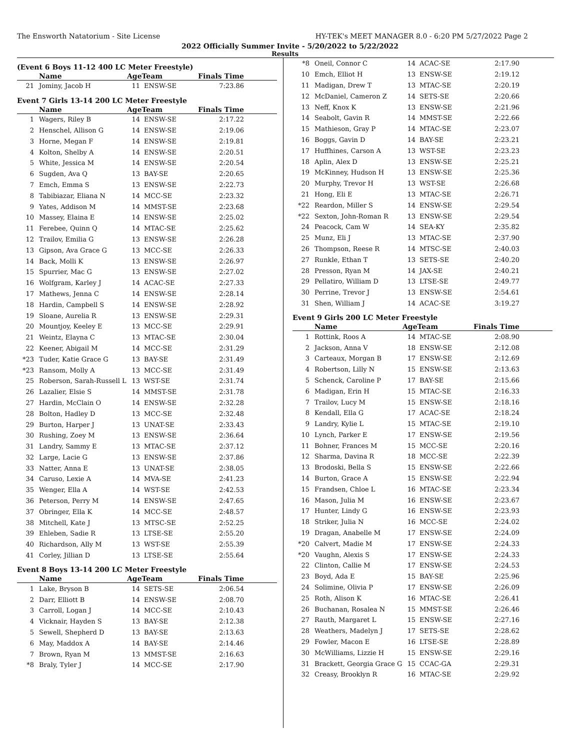The Ensworth Natatorium - Site License HY-TEK's MEET MANAGER 8.0 - 6:20 PM 5/27/2022 Page 2
2022 Officially Summer Invite - 5/20/2022 to 5/22/2022
Results
(Event 6 Boys 11-12 400 LC Meter Freestyle)
| | Name | AgeTeam | | Finals Time |
| --- | --- | --- | --- | --- |
| 21 | Jominy, Jacob H | 11 | ENSW-SE | 7:23.86 |
Event 7 Girls 13-14 200 LC Meter Freestyle
| | Name | AgeTeam | | Finals Time |
| --- | --- | --- | --- | --- |
| 1 | Wagers, Riley B | 14 | ENSW-SE | 2:17.22 |
| 2 | Henschel, Allison G | 14 | ENSW-SE | 2:19.06 |
| 3 | Horne, Megan F | 14 | ENSW-SE | 2:19.81 |
| 4 | Kolton, Shelby A | 14 | ENSW-SE | 2:20.51 |
| 5 | White, Jessica M | 14 | ENSW-SE | 2:20.54 |
| 6 | Sugden, Ava Q | 13 | BAY-SE | 2:20.65 |
| 7 | Emch, Emma S | 13 | ENSW-SE | 2:22.73 |
| 8 | Tabibiazar, Eliana N | 14 | MCC-SE | 2:23.32 |
| 9 | Yates, Addison M | 14 | MMST-SE | 2:23.68 |
| 10 | Massey, Elaina E | 14 | ENSW-SE | 2:25.02 |
| 11 | Ferebee, Quinn Q | 14 | MTAC-SE | 2:25.62 |
| 12 | Trailov, Emilia G | 13 | ENSW-SE | 2:26.28 |
| 13 | Gipson, Ava Grace G | 13 | MCC-SE | 2:26.33 |
| 14 | Back, Molli K | 13 | ENSW-SE | 2:26.97 |
| 15 | Spurrier, Mac G | 13 | ENSW-SE | 2:27.02 |
| 16 | Wolfgram, Karley J | 14 | ACAC-SE | 2:27.33 |
| 17 | Mathews, Jenna C | 14 | ENSW-SE | 2:28.14 |
| 18 | Hardin, Campbell S | 14 | ENSW-SE | 2:28.92 |
| 19 | Sloane, Aurelia R | 13 | ENSW-SE | 2:29.31 |
| 20 | Mountjoy, Keeley E | 13 | MCC-SE | 2:29.91 |
| 21 | Weintz, Elayna C | 13 | MTAC-SE | 2:30.04 |
| 22 | Keener, Abigail M | 14 | MCC-SE | 2:31.29 |
| *23 | Tuder, Katie Grace G | 13 | BAY-SE | 2:31.49 |
| *23 | Ransom, Molly A | 13 | MCC-SE | 2:31.49 |
| 25 | Roberson, Sarah-Russell L | 13 | WST-SE | 2:31.74 |
| 26 | Lazalier, Elsie S | 14 | MMST-SE | 2:31.78 |
| 27 | Hardin, McClain O | 14 | ENSW-SE | 2:32.28 |
| 28 | Bolton, Hadley D | 13 | MCC-SE | 2:32.48 |
| 29 | Burton, Harper J | 13 | UNAT-SE | 2:33.43 |
| 30 | Rushing, Zoey M | 13 | ENSW-SE | 2:36.64 |
| 31 | Landry, Sammy E | 13 | MTAC-SE | 2:37.12 |
| 32 | Large, Lacie G | 13 | ENSW-SE | 2:37.86 |
| 33 | Natter, Anna E | 13 | UNAT-SE | 2:38.05 |
| 34 | Caruso, Lexie A | 14 | MVA-SE | 2:41.23 |
| 35 | Wenger, Ella A | 14 | WST-SE | 2:42.53 |
| 36 | Peterson, Perry M | 14 | ENSW-SE | 2:47.65 |
| 37 | Obringer, Ella K | 14 | MCC-SE | 2:48.57 |
| 38 | Mitchell, Kate J | 13 | MTSC-SE | 2:52.25 |
| 39 | Ehleben, Sadie R | 13 | LTSE-SE | 2:55.20 |
| 40 | Richardson, Ally M | 13 | WST-SE | 2:55.39 |
| 41 | Corley, Jillian D | 13 | LTSE-SE | 2:55.64 |
Event 8 Boys 13-14 200 LC Meter Freestyle
| | Name | AgeTeam | | Finals Time |
| --- | --- | --- | --- | --- |
| 1 | Lake, Bryson B | 14 | SETS-SE | 2:06.54 |
| 2 | Darr, Elliott B | 14 | ENSW-SE | 2:08.70 |
| 3 | Carroll, Logan J | 14 | MCC-SE | 2:10.43 |
| 4 | Vicknair, Hayden S | 13 | BAY-SE | 2:12.38 |
| 5 | Sewell, Shepherd D | 13 | BAY-SE | 2:13.63 |
| 6 | May, Maddox A | 14 | BAY-SE | 2:14.46 |
| 7 | Brown, Ryan M | 13 | MMST-SE | 2:16.63 |
| *8 | Braly, Tyler J | 14 | MCC-SE | 2:17.90 |
| *8 | Oneil, Connor C | 14 | ACAC-SE | 2:17.90 |
| 10 | Emch, Elliot H | 13 | ENSW-SE | 2:19.12 |
| 11 | Madigan, Drew T | 13 | MTAC-SE | 2:20.19 |
| 12 | McDaniel, Cameron Z | 14 | SETS-SE | 2:20.66 |
| 13 | Neff, Knox K | 13 | ENSW-SE | 2:21.96 |
| 14 | Seabolt, Gavin R | 14 | MMST-SE | 2:22.66 |
| 15 | Mathieson, Gray P | 14 | MTAC-SE | 2:23.07 |
| 16 | Boggs, Gavin D | 14 | BAY-SE | 2:23.21 |
| 17 | Huffhines, Carson A | 13 | WST-SE | 2:23.23 |
| 18 | Aplin, Alex D | 13 | ENSW-SE | 2:25.21 |
| 19 | McKinney, Hudson H | 13 | ENSW-SE | 2:25.36 |
| 20 | Murphy, Trevor H | 13 | WST-SE | 2:26.68 |
| 21 | Hong, Eli E | 13 | MTAC-SE | 2:26.71 |
| *22 | Reardon, Miller S | 14 | ENSW-SE | 2:29.54 |
| *22 | Sexton, John-Roman R | 13 | ENSW-SE | 2:29.54 |
| 24 | Peacock, Cam W | 14 | SEA-KY | 2:35.82 |
| 25 | Munz, Eli J | 13 | MTAC-SE | 2:37.90 |
| 26 | Thompson, Reese R | 14 | MTSC-SE | 2:40.03 |
| 27 | Runkle, Ethan T | 13 | SETS-SE | 2:40.20 |
| 28 | Presson, Ryan M | 14 | JAX-SE | 2:40.21 |
| 29 | Pellatiro, William D | 13 | LTSE-SE | 2:49.77 |
| 30 | Perrine, Trevor J | 13 | ENSW-SE | 2:54.61 |
| 31 | Shen, William J | 14 | ACAC-SE | 3:19.27 |
Event 9 Girls 200 LC Meter Freestyle
| | Name | AgeTeam | | Finals Time |
| --- | --- | --- | --- | --- |
| 1 | Rottink, Roos A | 14 | MTAC-SE | 2:08.90 |
| 2 | Jackson, Anna V | 18 | ENSW-SE | 2:12.08 |
| 3 | Carteaux, Morgan B | 17 | ENSW-SE | 2:12.69 |
| 4 | Robertson, Lilly N | 15 | ENSW-SE | 2:13.63 |
| 5 | Schenck, Caroline P | 17 | BAY-SE | 2:15.66 |
| 6 | Madigan, Erin H | 15 | MTAC-SE | 2:16.33 |
| 7 | Trailov, Lucy M | 15 | ENSW-SE | 2:18.16 |
| 8 | Kendall, Ella G | 17 | ACAC-SE | 2:18.24 |
| 9 | Landry, Kylie L | 15 | MTAC-SE | 2:19.10 |
| 10 | Lynch, Parker E | 17 | ENSW-SE | 2:19.56 |
| 11 | Bohner, Frances M | 15 | MCC-SE | 2:20.16 |
| 12 | Sharma, Davina R | 18 | MCC-SE | 2:22.39 |
| 13 | Brodoski, Bella S | 15 | ENSW-SE | 2:22.66 |
| 14 | Burton, Grace A | 15 | ENSW-SE | 2:22.94 |
| 15 | Frandsen, Chloe L | 16 | MTAC-SE | 2:23.34 |
| 16 | Mason, Julia M | 16 | ENSW-SE | 2:23.67 |
| 17 | Hunter, Lindy G | 16 | ENSW-SE | 2:23.93 |
| 18 | Striker, Julia N | 16 | MCC-SE | 2:24.02 |
| 19 | Dragan, Anabelle M | 17 | ENSW-SE | 2:24.09 |
| *20 | Calvert, Madie M | 17 | ENSW-SE | 2:24.33 |
| *20 | Vaughn, Alexis S | 17 | ENSW-SE | 2:24.33 |
| 22 | Clinton, Callie M | 17 | ENSW-SE | 2:24.53 |
| 23 | Boyd, Ada E | 15 | BAY-SE | 2:25.96 |
| 24 | Solimine, Olivia P | 17 | ENSW-SE | 2:26.09 |
| 25 | Roth, Alison K | 16 | MTAC-SE | 2:26.41 |
| 26 | Buchanan, Rosalea N | 15 | MMST-SE | 2:26.46 |
| 27 | Rauth, Margaret L | 15 | ENSW-SE | 2:27.16 |
| 28 | Weathers, Madelyn J | 17 | SETS-SE | 2:28.62 |
| 29 | Fowler, Macon E | 16 | LTSE-SE | 2:28.89 |
| 30 | McWilliams, Lizzie H | 15 | ENSW-SE | 2:29.16 |
| 31 | Brackett, Georgia Grace G | 15 | CCAC-GA | 2:29.31 |
| 32 | Creasy, Brooklyn R | 16 | MTAC-SE | 2:29.92 |